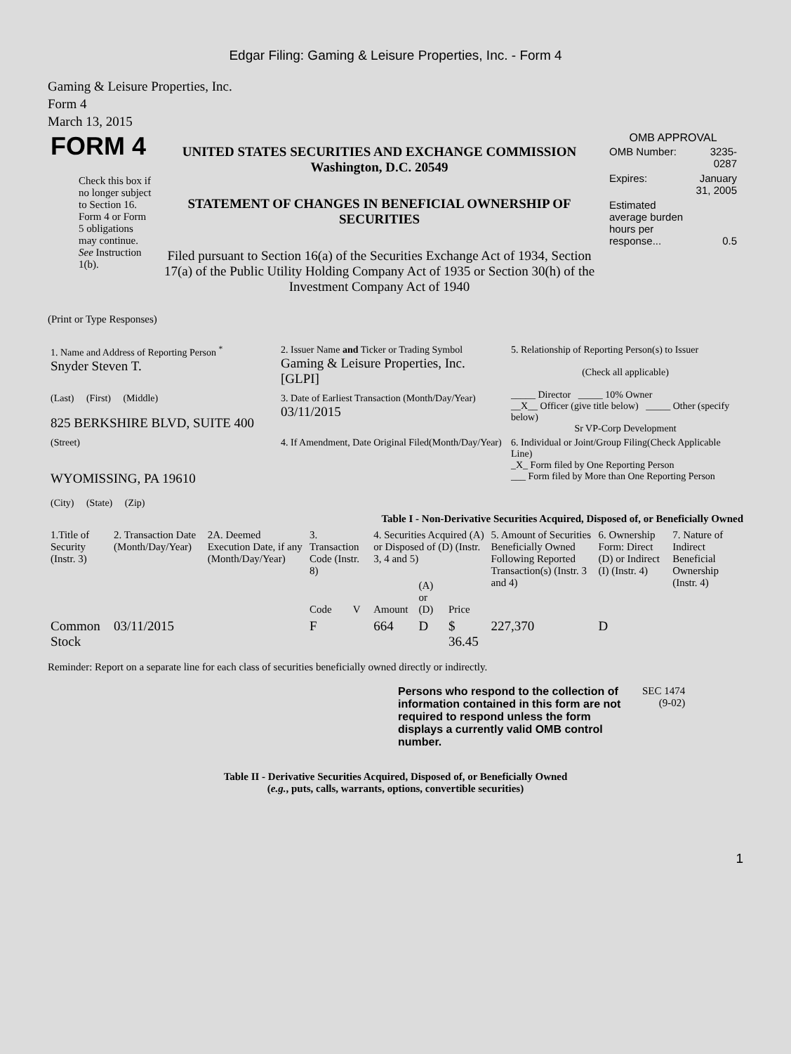Edgar Filing: Gaming & Leisure Properties, Inc. - Form 4
Gaming & Leisure Properties, Inc.
Form 4
March 13, 2015
| FORM 4 Check this box if no longer subject to Section 16. Form 4 or Form 5 obligations may continue. See Instruction 1(b). | UNITED STATES SECURITIES AND EXCHANGE COMMISSION Washington, D.C. 20549 STATEMENT OF CHANGES IN BENEFICIAL OWNERSHIP OF SECURITIES Filed pursuant to Section 16(a) of the Securities Exchange Act of 1934, Section 17(a) of the Public Utility Holding Company Act of 1935 or Section 30(h) of the Investment Company Act of 1940 | OMB APPROVAL / OMB Number: / 3235-0287 / / Expires: / January 31, 2005 / / Estimated average burden hours per response... / 0.5 / |
(Print or Type Responses)
| 1. Name and Address of Reporting Person <sup>*</sup> Snyder Steven T. | 2. Issuer Name and Ticker or Trading Symbol Gaming & Leisure Properties, Inc. [GLPI] | 5. Relationship of Reporting Person(s) to Issuer (Check all applicable) _____ Director _____ 10% Owner __X__ Officer (give title below) _____ Other (specify below) Sr VP-Corp Development |
| (Last) (First) (Middle) 825 BERKSHIRE BLVD, SUITE 400 | 3. Date of Earliest Transaction (Month/Day/Year) 03/11/2015 | |
| (Street) WYOMISSING, PA 19610 (City) (State) (Zip) | 4. If Amendment, Date Original Filed(Month/Day/Year) | 6. Individual or Joint/Group Filing(Check Applicable Line) _X_ Form filed by One Reporting Person ___ Form filed by More than One Reporting Person |
Table I - Non-Derivative Securities Acquired, Disposed of, or Beneficially Owned
| 1.Title of Security (Instr. 3) | 2. Transaction Date (Month/Day/Year) | 2A. Deemed Execution Date, if any (Month/Day/Year) | 3. Transaction Code (Instr. 8) | | 4. Securities Acquired (A) or Disposed of (D) (Instr. 3, 4 and 5) | | | 5. Amount of Securities Beneficially Owned Following Reported Transaction(s) (Instr. 3 and 4) | 6. Ownership Form: Direct (D) or Indirect (I) (Instr. 4) | 7. Nature of Indirect Beneficial Ownership (Instr. 4) |
| --- | --- | --- | --- | --- | --- | --- | --- | --- | --- | --- |
| | | | Code | V | Amount | (A) or (D) | Price | | | |
| Common Stock | 03/11/2015 | | F | | 664 | D | $ 36.45 | 227,370 | D | |
Reminder: Report on a separate line for each class of securities beneficially owned directly or indirectly.
| Persons who respond to the collection of information contained in this form are not required to respond unless the form displays a currently valid OMB control number. | SEC 1474 (9-02) |
Table II - Derivative Securities Acquired, Disposed of, or Beneficially Owned
(e.g., puts, calls, warrants, options, convertible securities)
1